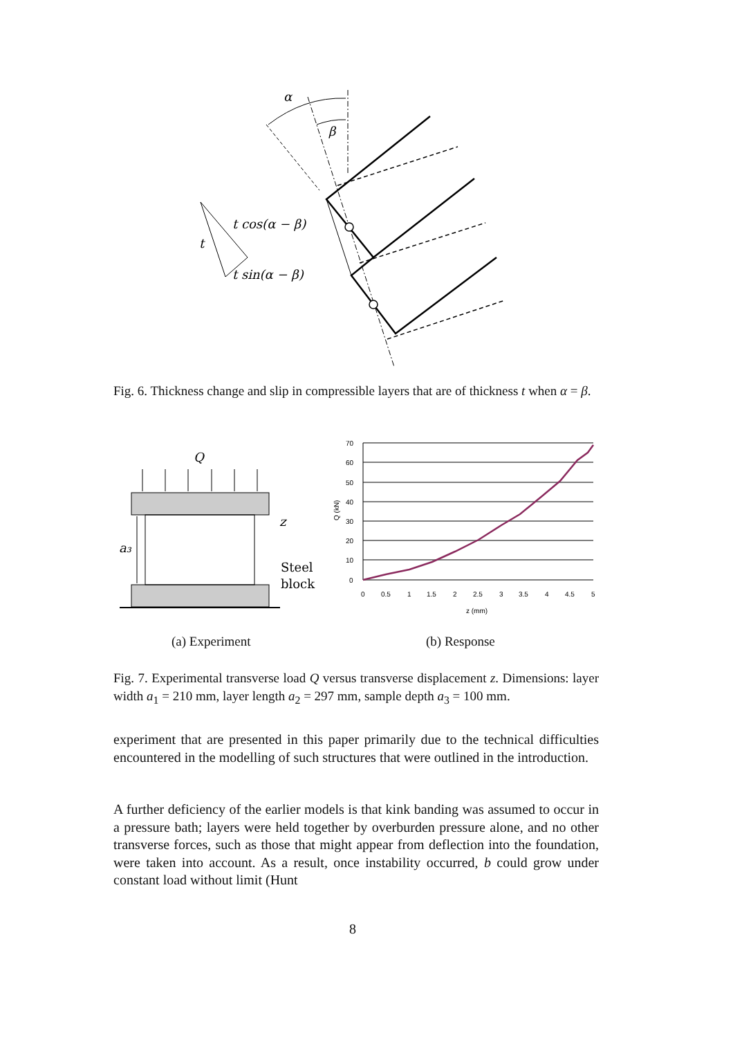α
β
t
t cos(α − β)
t sin(α − β)
Fig. 6. Thickness change and slip in compressible layers that are of thickness t when α = β.
Q
a₃
z
Steel
block
70
60
50
40
30
20
10
0
0
0.5
1
1.5
2
2.5
3
3.5
4
4.5
5
z (mm)
Q (kN)
(a) Experiment (b) Response
Fig. 7. Experimental transverse load Q versus transverse displacement z. Dimensions: layer width a<sub>1</sub> = 210 mm, layer length a<sub>2</sub> = 297 mm, sample depth a<sub>3</sub> = 100 mm.
experiment that are presented in this paper primarily due to the technical difficulties encountered in the modelling of such structures that were outlined in the introduction.
A further deficiency of the earlier models is that kink banding was assumed to occur in a pressure bath; layers were held together by overburden pressure alone, and no other transverse forces, such as those that might appear from deflection into the foundation, were taken into account. As a result, once instability occurred, b could grow under constant load without limit (Hunt
8